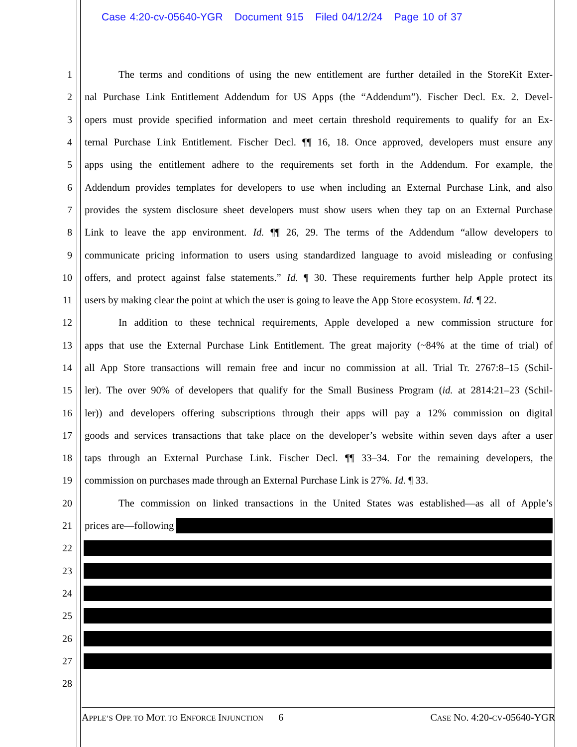Case 4:20-cv-05640-YGR Document 915 Filed 04/12/24 Page 10 of 37
1 The terms and conditions of using the new entitlement are further detailed in the StoreKit Exter-
2 nal Purchase Link Entitlement Addendum for US Apps (the “Addendum”). Fischer Decl. Ex. 2. Devel-
3 opers must provide specified information and meet certain threshold requirements to qualify for an Ex-
4 ternal Purchase Link Entitlement. Fischer Decl. ¶¶ 16, 18. Once approved, developers must ensure any
5 apps using the entitlement adhere to the requirements set forth in the Addendum. For example, the
6 Addendum provides templates for developers to use when including an External Purchase Link, and also
7 provides the system disclosure sheet developers must show users when they tap on an External Purchase
8 Link to leave the app environment. Id. ¶¶ 26, 29. The terms of the Addendum “allow developers to
9 communicate pricing information to users using standardized language to avoid misleading or confusing
10 offers, and protect against false statements.” Id. ¶ 30. These requirements further help Apple protect its
11 users by making clear the point at which the user is going to leave the App Store ecosystem. Id. ¶ 22.
12 In addition to these technical requirements, Apple developed a new commission structure for
13 apps that use the External Purchase Link Entitlement. The great majority (~84% at the time of trial) of
14 all App Store transactions will remain free and incur no commission at all. Trial Tr. 2767:8–15 (Schil-
15 ler). The over 90% of developers that qualify for the Small Business Program (id. at 2814:21–23 (Schil-
16 ler)) and developers offering subscriptions through their apps will pay a 12% commission on digital
17 goods and services transactions that take place on the developer’s website within seven days after a user
18 taps through an External Purchase Link. Fischer Decl. ¶¶ 33–34. For the remaining developers, the
19 commission on purchases made through an External Purchase Link is 27%. Id. ¶ 33.
20 The commission on linked transactions in the United States was established—as all of Apple’s
21 prices are—following
22
23
24
25
26
27
28
APPLE’S OPP. TO MOT. TO ENFORCE INJUNCTION 6 CASE NO. 4:20-CV-05640-YGR